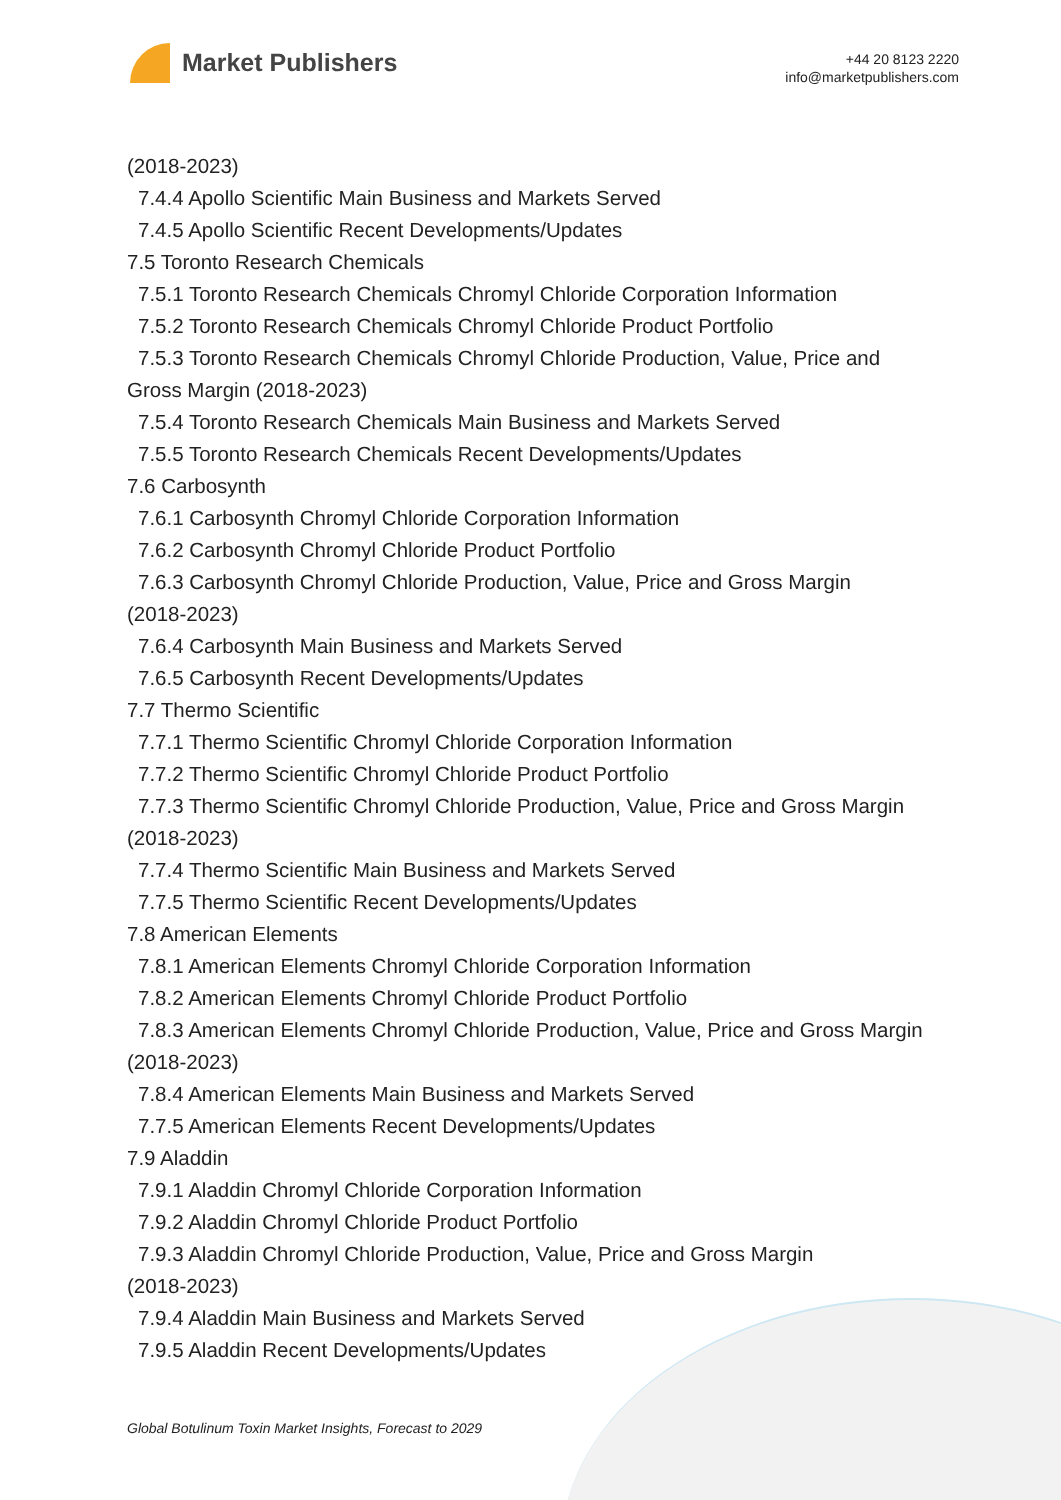Market Publishers
+44 20 8123 2220
info@marketpublishers.com
(2018-2023)
7.4.4 Apollo Scientific Main Business and Markets Served
7.4.5 Apollo Scientific Recent Developments/Updates
7.5 Toronto Research Chemicals
7.5.1 Toronto Research Chemicals Chromyl Chloride Corporation Information
7.5.2 Toronto Research Chemicals Chromyl Chloride Product Portfolio
7.5.3 Toronto Research Chemicals Chromyl Chloride Production, Value, Price and
Gross Margin (2018-2023)
7.5.4 Toronto Research Chemicals Main Business and Markets Served
7.5.5 Toronto Research Chemicals Recent Developments/Updates
7.6 Carbosynth
7.6.1 Carbosynth Chromyl Chloride Corporation Information
7.6.2 Carbosynth Chromyl Chloride Product Portfolio
7.6.3 Carbosynth Chromyl Chloride Production, Value, Price and Gross Margin
(2018-2023)
7.6.4 Carbosynth Main Business and Markets Served
7.6.5 Carbosynth Recent Developments/Updates
7.7 Thermo Scientific
7.7.1 Thermo Scientific Chromyl Chloride Corporation Information
7.7.2 Thermo Scientific Chromyl Chloride Product Portfolio
7.7.3 Thermo Scientific Chromyl Chloride Production, Value, Price and Gross Margin
(2018-2023)
7.7.4 Thermo Scientific Main Business and Markets Served
7.7.5 Thermo Scientific Recent Developments/Updates
7.8 American Elements
7.8.1 American Elements Chromyl Chloride Corporation Information
7.8.2 American Elements Chromyl Chloride Product Portfolio
7.8.3 American Elements Chromyl Chloride Production, Value, Price and Gross Margin
(2018-2023)
7.8.4 American Elements Main Business and Markets Served
7.7.5 American Elements Recent Developments/Updates
7.9 Aladdin
7.9.1 Aladdin Chromyl Chloride Corporation Information
7.9.2 Aladdin Chromyl Chloride Product Portfolio
7.9.3 Aladdin Chromyl Chloride Production, Value, Price and Gross Margin
(2018-2023)
7.9.4 Aladdin Main Business and Markets Served
7.9.5 Aladdin Recent Developments/Updates
Global Botulinum Toxin Market Insights, Forecast to 2029